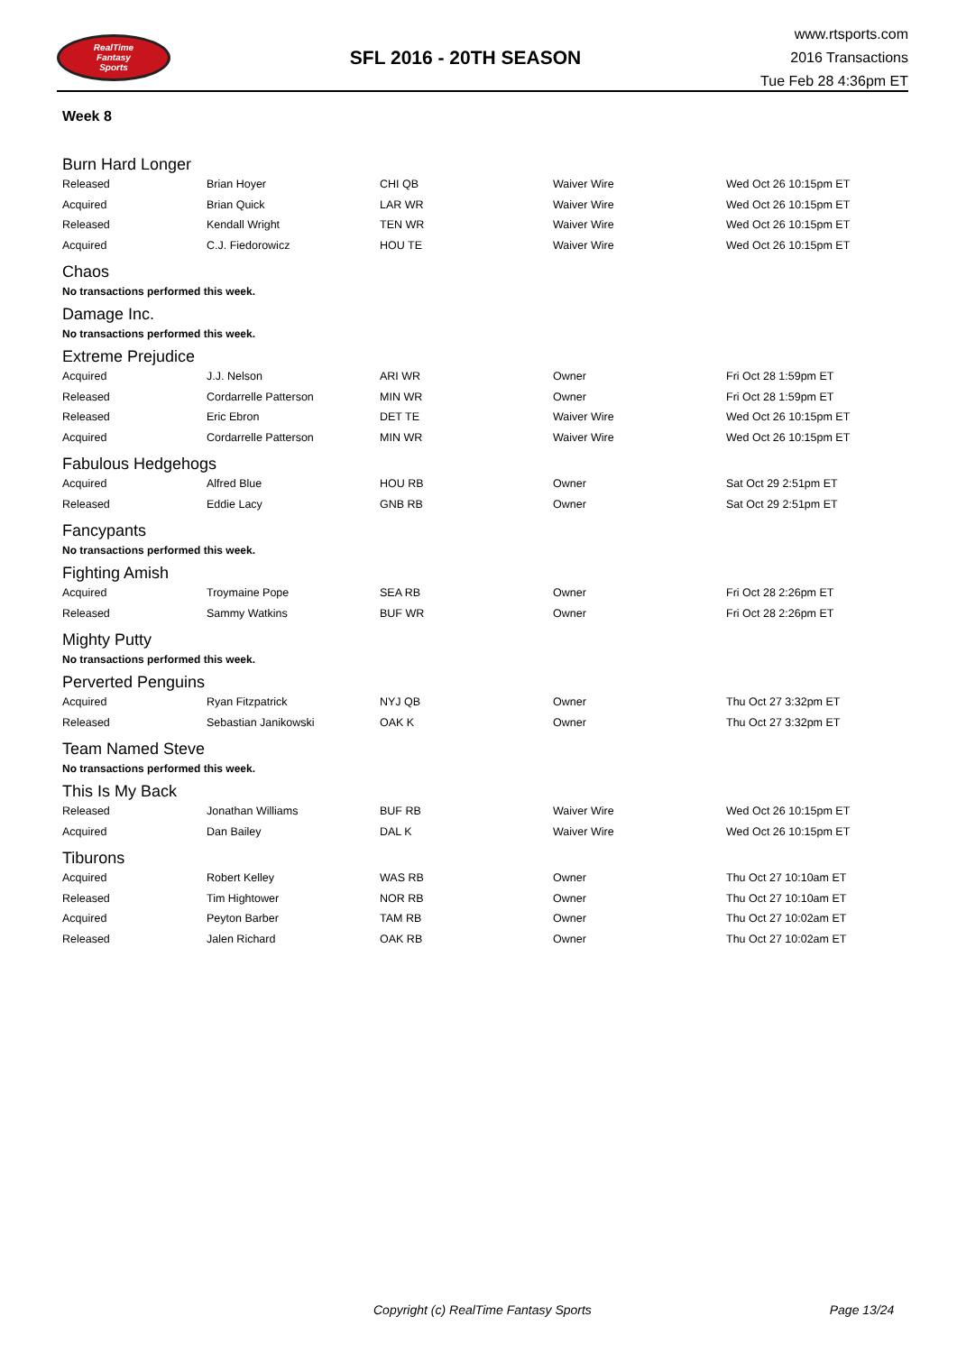RealTime
Fantasy
Sports
SFL 2016 - 20TH SEASON
www.rtsports.com
2016 Transactions
Tue Feb 28 4:36pm ET
Week 8
Burn Hard Longer
| Released | Brian Hoyer | CHI QB | Waiver Wire | Wed Oct 26 10:15pm ET |
| Acquired | Brian Quick | LAR WR | Waiver Wire | Wed Oct 26 10:15pm ET |
| Released | Kendall Wright | TEN WR | Waiver Wire | Wed Oct 26 10:15pm ET |
| Acquired | C.J. Fiedorowicz | HOU TE | Waiver Wire | Wed Oct 26 10:15pm ET |
Chaos
No transactions performed this week.
Damage Inc.
No transactions performed this week.
Extreme Prejudice
| Acquired | J.J. Nelson | ARI WR | Owner | Fri Oct 28 1:59pm ET |
| Released | Cordarrelle Patterson | MIN WR | Owner | Fri Oct 28 1:59pm ET |
| Released | Eric Ebron | DET TE | Waiver Wire | Wed Oct 26 10:15pm ET |
| Acquired | Cordarrelle Patterson | MIN WR | Waiver Wire | Wed Oct 26 10:15pm ET |
Fabulous Hedgehogs
| Acquired | Alfred Blue | HOU RB | Owner | Sat Oct 29 2:51pm ET |
| Released | Eddie Lacy | GNB RB | Owner | Sat Oct 29 2:51pm ET |
Fancypants
No transactions performed this week.
Fighting Amish
| Acquired | Troymaine Pope | SEA RB | Owner | Fri Oct 28 2:26pm ET |
| Released | Sammy Watkins | BUF WR | Owner | Fri Oct 28 2:26pm ET |
Mighty Putty
No transactions performed this week.
Perverted Penguins
| Acquired | Ryan Fitzpatrick | NYJ QB | Owner | Thu Oct 27 3:32pm ET |
| Released | Sebastian Janikowski | OAK K | Owner | Thu Oct 27 3:32pm ET |
Team Named Steve
No transactions performed this week.
This Is My Back
| Released | Jonathan Williams | BUF RB | Waiver Wire | Wed Oct 26 10:15pm ET |
| Acquired | Dan Bailey | DAL K | Waiver Wire | Wed Oct 26 10:15pm ET |
Tiburons
| Acquired | Robert Kelley | WAS RB | Owner | Thu Oct 27 10:10am ET |
| Released | Tim Hightower | NOR RB | Owner | Thu Oct 27 10:10am ET |
| Acquired | Peyton Barber | TAM RB | Owner | Thu Oct 27 10:02am ET |
| Released | Jalen Richard | OAK RB | Owner | Thu Oct 27 10:02am ET |
Copyright (c) RealTime Fantasy Sports Page 13/24